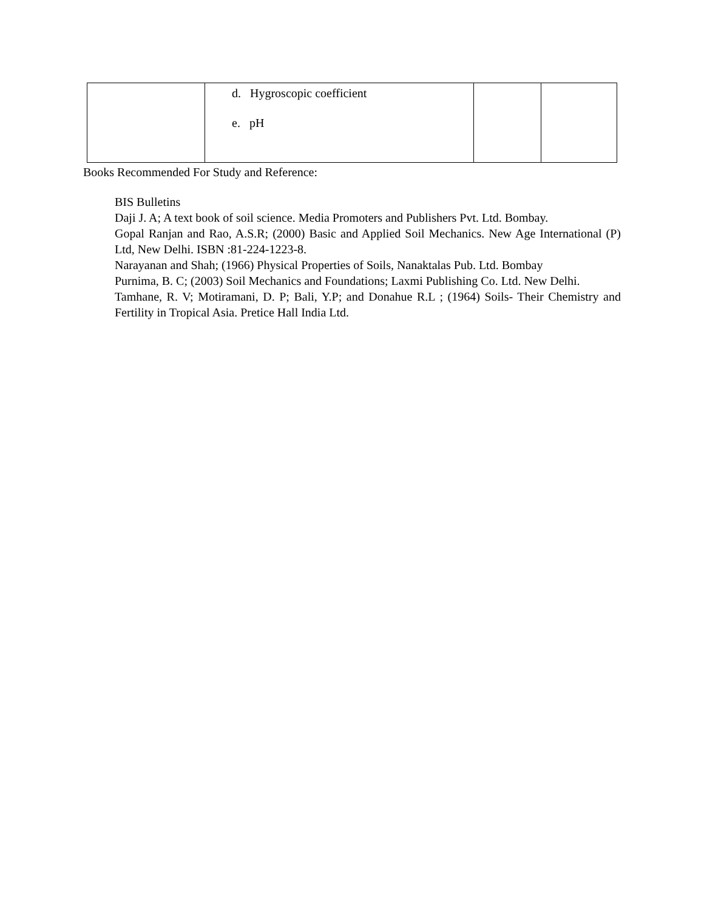| | d. Hygroscopic coefficient e. pH | | |
Books Recommended For Study and Reference:
BIS Bulletins
Daji J. A; A text book of soil science. Media Promoters and Publishers Pvt. Ltd. Bombay.
Gopal Ranjan and Rao, A.S.R; (2000) Basic and Applied Soil Mechanics. New Age International (P) Ltd, New Delhi. ISBN :81-224-1223-8.
Narayanan and Shah; (1966) Physical Properties of Soils, Nanaktalas Pub. Ltd. Bombay
Purnima, B. C; (2003) Soil Mechanics and Foundations; Laxmi Publishing Co. Ltd. New Delhi.
Tamhane, R. V; Motiramani, D. P; Bali, Y.P; and Donahue R.L ; (1964) Soils- Their Chemistry and Fertility in Tropical Asia. Pretice Hall India Ltd.